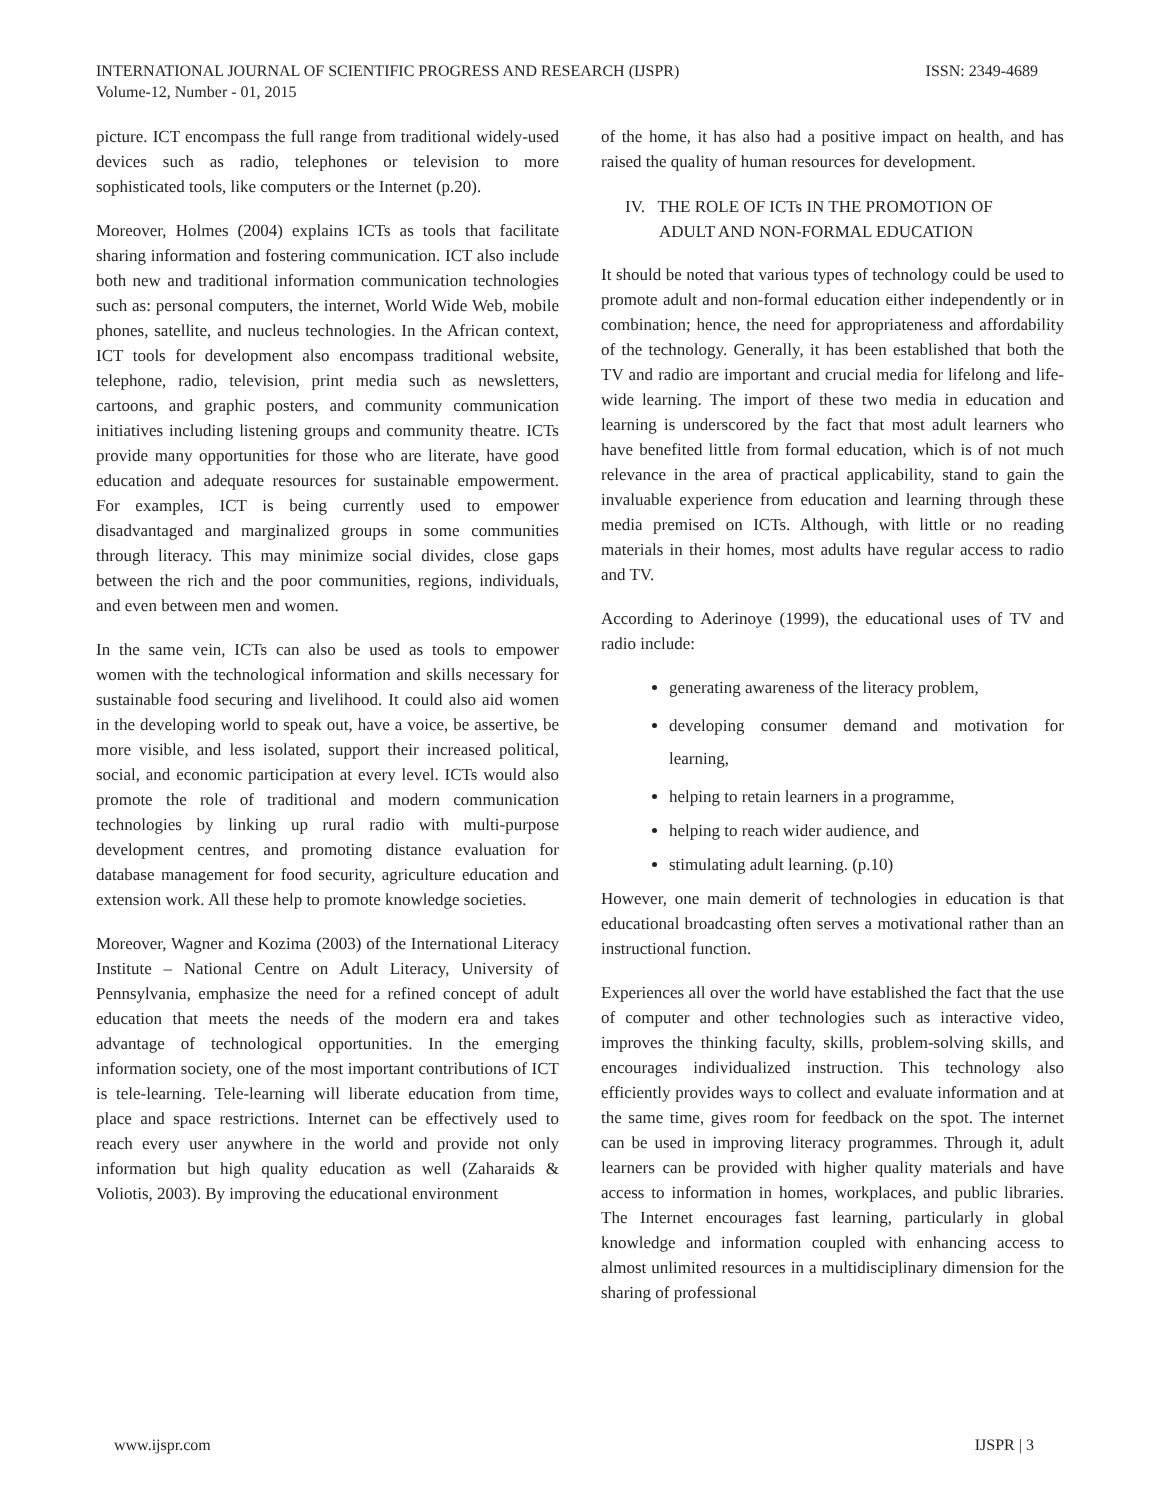INTERNATIONAL JOURNAL OF SCIENTIFIC PROGRESS AND RESEARCH (IJSPR)
Volume-12, Number - 01, 2015
ISSN: 2349-4689
picture. ICT encompass the full range from traditional widely-used devices such as radio, telephones or television to more sophisticated tools, like computers or the Internet (p.20).
Moreover, Holmes (2004) explains ICTs as tools that facilitate sharing information and fostering communication. ICT also include both new and traditional information communication technologies such as: personal computers, the internet, World Wide Web, mobile phones, satellite, and nucleus technologies. In the African context, ICT tools for development also encompass traditional website, telephone, radio, television, print media such as newsletters, cartoons, and graphic posters, and community communication initiatives including listening groups and community theatre. ICTs provide many opportunities for those who are literate, have good education and adequate resources for sustainable empowerment. For examples, ICT is being currently used to empower disadvantaged and marginalized groups in some communities through literacy. This may minimize social divides, close gaps between the rich and the poor communities, regions, individuals, and even between men and women.
In the same vein, ICTs can also be used as tools to empower women with the technological information and skills necessary for sustainable food securing and livelihood. It could also aid women in the developing world to speak out, have a voice, be assertive, be more visible, and less isolated, support their increased political, social, and economic participation at every level. ICTs would also promote the role of traditional and modern communication technologies by linking up rural radio with multi-purpose development centres, and promoting distance evaluation for database management for food security, agriculture education and extension work. All these help to promote knowledge societies.
Moreover, Wagner and Kozima (2003) of the International Literacy Institute – National Centre on Adult Literacy, University of Pennsylvania, emphasize the need for a refined concept of adult education that meets the needs of the modern era and takes advantage of technological opportunities. In the emerging information society, one of the most important contributions of ICT is tele-learning. Tele-learning will liberate education from time, place and space restrictions. Internet can be effectively used to reach every user anywhere in the world and provide not only information but high quality education as well (Zaharaids & Voliotis, 2003). By improving the educational environment
of the home, it has also had a positive impact on health, and has raised the quality of human resources for development.
IV. THE ROLE OF ICTs IN THE PROMOTION OF
ADULT AND NON-FORMAL EDUCATION
It should be noted that various types of technology could be used to promote adult and non-formal education either independently or in combination; hence, the need for appropriateness and affordability of the technology. Generally, it has been established that both the TV and radio are important and crucial media for lifelong and life-wide learning. The import of these two media in education and learning is underscored by the fact that most adult learners who have benefited little from formal education, which is of not much relevance in the area of practical applicability, stand to gain the invaluable experience from education and learning through these media premised on ICTs. Although, with little or no reading materials in their homes, most adults have regular access to radio and TV.
According to Aderinoye (1999), the educational uses of TV and radio include:
generating awareness of the literacy problem,
developing consumer demand and motivation for learning,
helping to retain learners in a programme,
helping to reach wider audience, and
stimulating adult learning. (p.10)
However, one main demerit of technologies in education is that educational broadcasting often serves a motivational rather than an instructional function.
Experiences all over the world have established the fact that the use of computer and other technologies such as interactive video, improves the thinking faculty, skills, problem-solving skills, and encourages individualized instruction. This technology also efficiently provides ways to collect and evaluate information and at the same time, gives room for feedback on the spot. The internet can be used in improving literacy programmes. Through it, adult learners can be provided with higher quality materials and have access to information in homes, workplaces, and public libraries. The Internet encourages fast learning, particularly in global knowledge and information coupled with enhancing access to almost unlimited resources in a multidisciplinary dimension for the sharing of professional
www.ijspr.com IJSPR | 3